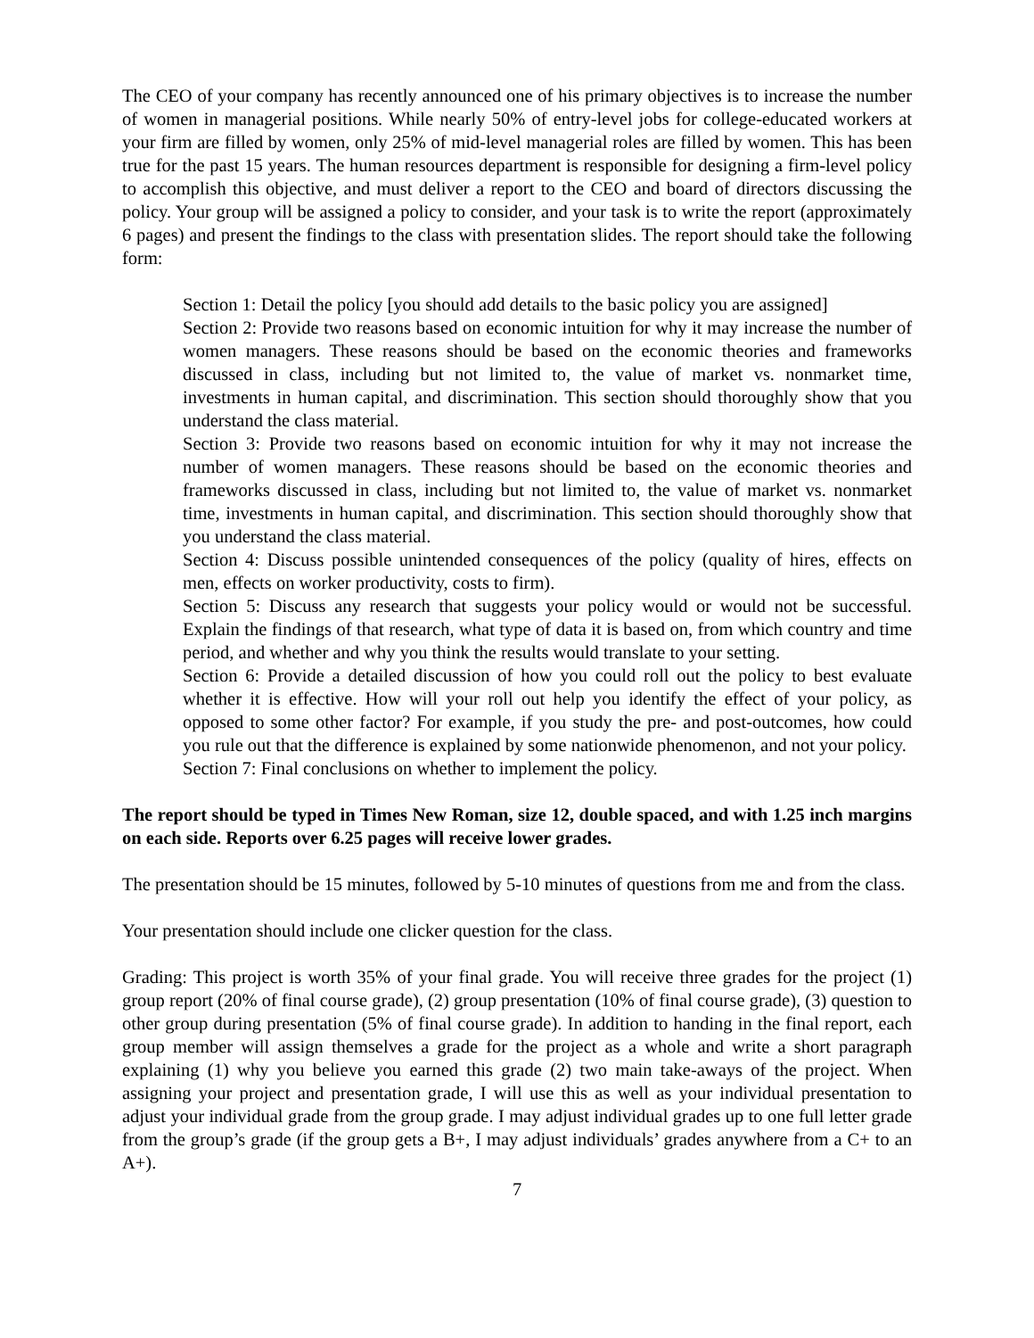The CEO of your company has recently announced one of his primary objectives is to increase the number of women in managerial positions. While nearly 50% of entry-level jobs for college-educated workers at your firm are filled by women, only 25% of mid-level managerial roles are filled by women. This has been true for the past 15 years. The human resources department is responsible for designing a firm-level policy to accomplish this objective, and must deliver a report to the CEO and board of directors discussing the policy. Your group will be assigned a policy to consider, and your task is to write the report (approximately 6 pages) and present the findings to the class with presentation slides. The report should take the following form:
Section 1: Detail the policy [you should add details to the basic policy you are assigned]
Section 2: Provide two reasons based on economic intuition for why it may increase the number of women managers. These reasons should be based on the economic theories and frameworks discussed in class, including but not limited to, the value of market vs. nonmarket time, investments in human capital, and discrimination. This section should thoroughly show that you understand the class material.
Section 3: Provide two reasons based on economic intuition for why it may not increase the number of women managers. These reasons should be based on the economic theories and frameworks discussed in class, including but not limited to, the value of market vs. nonmarket time, investments in human capital, and discrimination. This section should thoroughly show that you understand the class material.
Section 4: Discuss possible unintended consequences of the policy (quality of hires, effects on men, effects on worker productivity, costs to firm).
Section 5: Discuss any research that suggests your policy would or would not be successful. Explain the findings of that research, what type of data it is based on, from which country and time period, and whether and why you think the results would translate to your setting.
Section 6: Provide a detailed discussion of how you could roll out the policy to best evaluate whether it is effective. How will your roll out help you identify the effect of your policy, as opposed to some other factor? For example, if you study the pre- and post-outcomes, how could you rule out that the difference is explained by some nationwide phenomenon, and not your policy.
Section 7: Final conclusions on whether to implement the policy.
The report should be typed in Times New Roman, size 12, double spaced, and with 1.25 inch margins on each side. Reports over 6.25 pages will receive lower grades.
The presentation should be 15 minutes, followed by 5-10 minutes of questions from me and from the class.
Your presentation should include one clicker question for the class.
Grading: This project is worth 35% of your final grade. You will receive three grades for the project (1) group report (20% of final course grade), (2) group presentation (10% of final course grade), (3) question to other group during presentation (5% of final course grade). In addition to handing in the final report, each group member will assign themselves a grade for the project as a whole and write a short paragraph explaining (1) why you believe you earned this grade (2) two main take-aways of the project. When assigning your project and presentation grade, I will use this as well as your individual presentation to adjust your individual grade from the group grade. I may adjust individual grades up to one full letter grade from the group’s grade (if the group gets a B+, I may adjust individuals’ grades anywhere from a C+ to an A+).
7